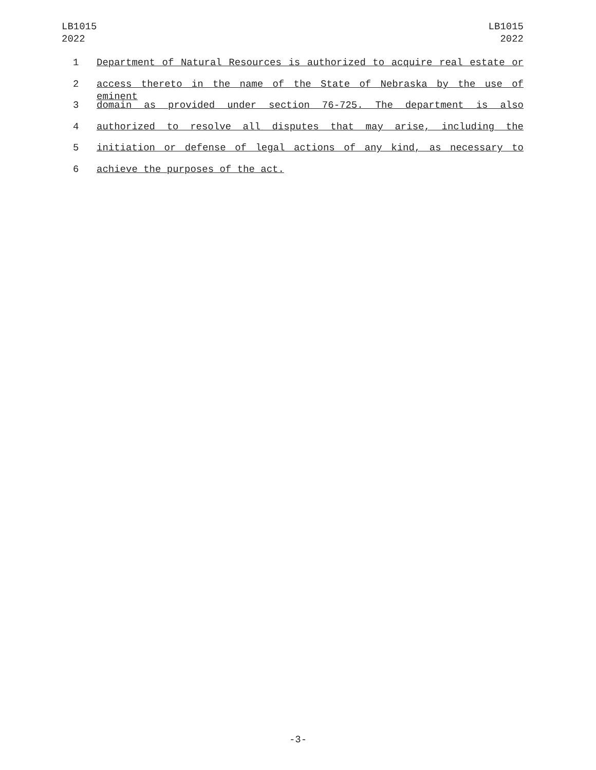LB1015
2022
LB1015
2022
1 Department of Natural Resources is authorized to acquire real estate or
2 access thereto in the name of the State of Nebraska by the use of eminent
3 domain as provided under section 76-725. The department is also
4 authorized to resolve all disputes that may arise, including the
5 initiation or defense of legal actions of any kind, as necessary to
6 achieve the purposes of the act.
-3-